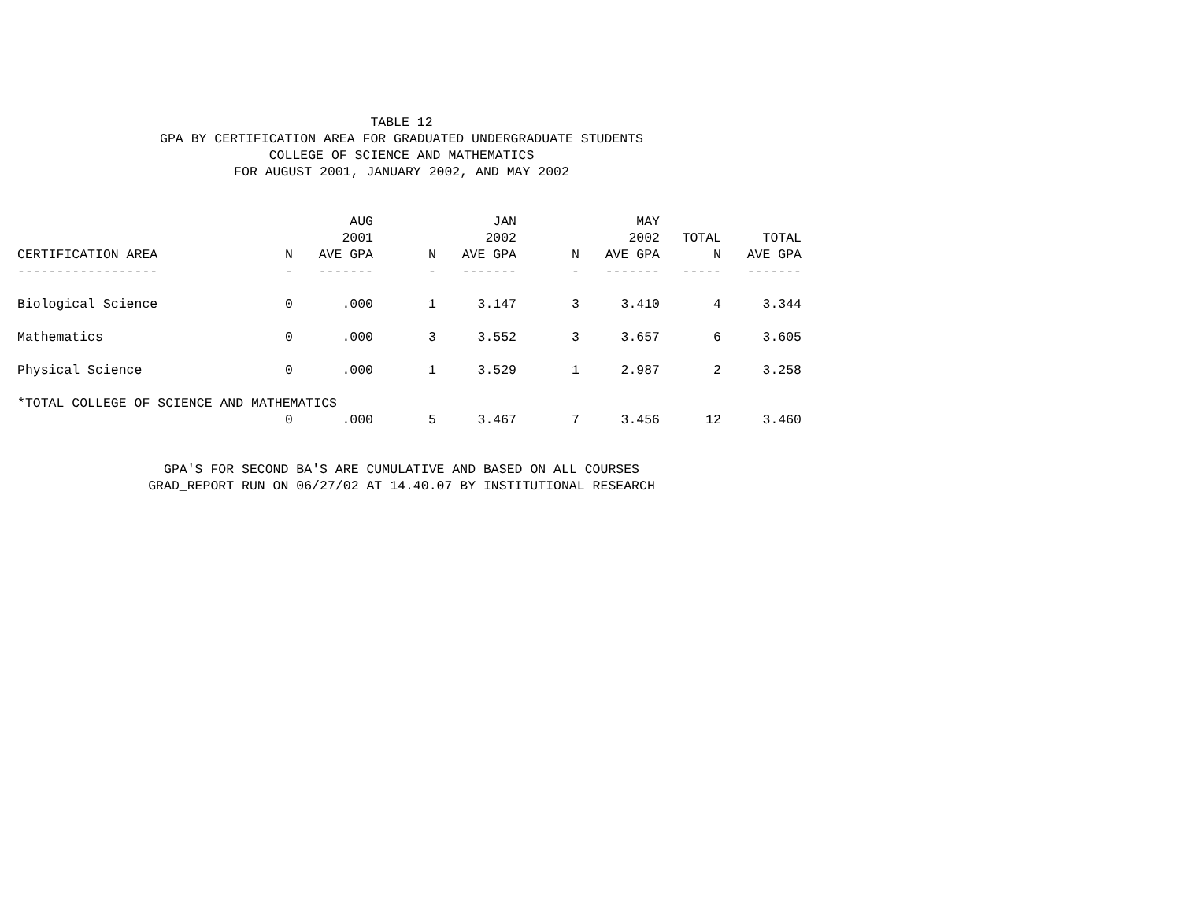TABLE 12
GPA BY CERTIFICATION AREA FOR GRADUATED UNDERGRADUATE STUDENTS
COLLEGE OF SCIENCE AND MATHEMATICS
FOR AUGUST 2001, JANUARY 2002, AND MAY 2002
| | | AUG 2001 | | JAN 2002 | | MAY 2002 | TOTAL | TOTAL |
| --- | --- | --- | --- | --- | --- | --- | --- | --- |
| CERTIFICATION AREA | N | AVE GPA | N | AVE GPA | N | AVE GPA | N | AVE GPA |
| ------------------ | - | ------- | - | ------- | - | ------- | ----- | ------- |
| Biological Science | 0 | .000 | 1 | 3.147 | 3 | 3.410 | 4 | 3.344 |
| Mathematics | 0 | .000 | 3 | 3.552 | 3 | 3.657 | 6 | 3.605 |
| Physical Science | 0 | .000 | 1 | 3.529 | 1 | 2.987 | 2 | 3.258 |
| *TOTAL COLLEGE OF SCIENCE AND MATHEMATICS | | | | | | | | |
| | 0 | .000 | 5 | 3.467 | 7 | 3.456 | 12 | 3.460 |
GPA'S FOR SECOND BA'S ARE CUMULATIVE AND BASED ON ALL COURSES
GRAD_REPORT RUN ON 06/27/02 AT 14.40.07 BY INSTITUTIONAL RESEARCH